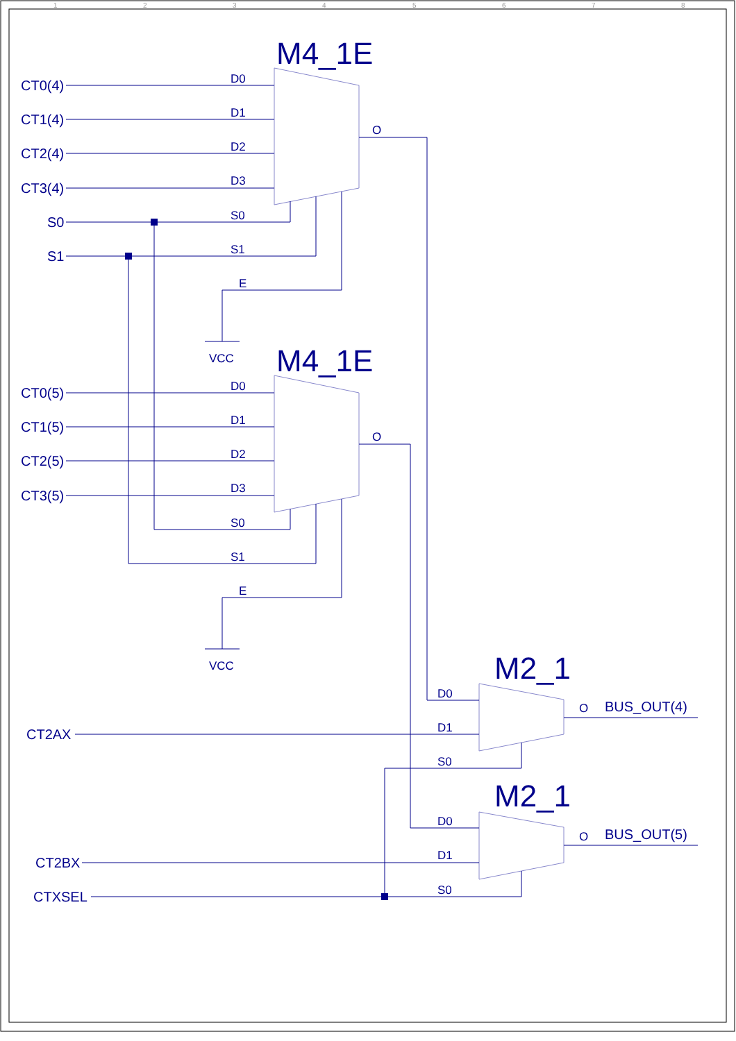1
2
3
4
5
6
7
8
CT0(4)
CT1(4)
CT2(4)
CT3(4)
S0
S1
CT0(5)
CT1(5)
CT2(5)
CT3(5)
CT2AX
CT2BX
CTXSEL
BUS_OUT(4)
BUS_OUT(5)
M4_1E
M4_1E
M2_1
M2_1
D0
D1
D2
D3
S0
S1
E
O
VCC
D0
D1
D2
D3
S0
S1
E
O
VCC
D0
D1
S0
O
D0
D1
S0
O